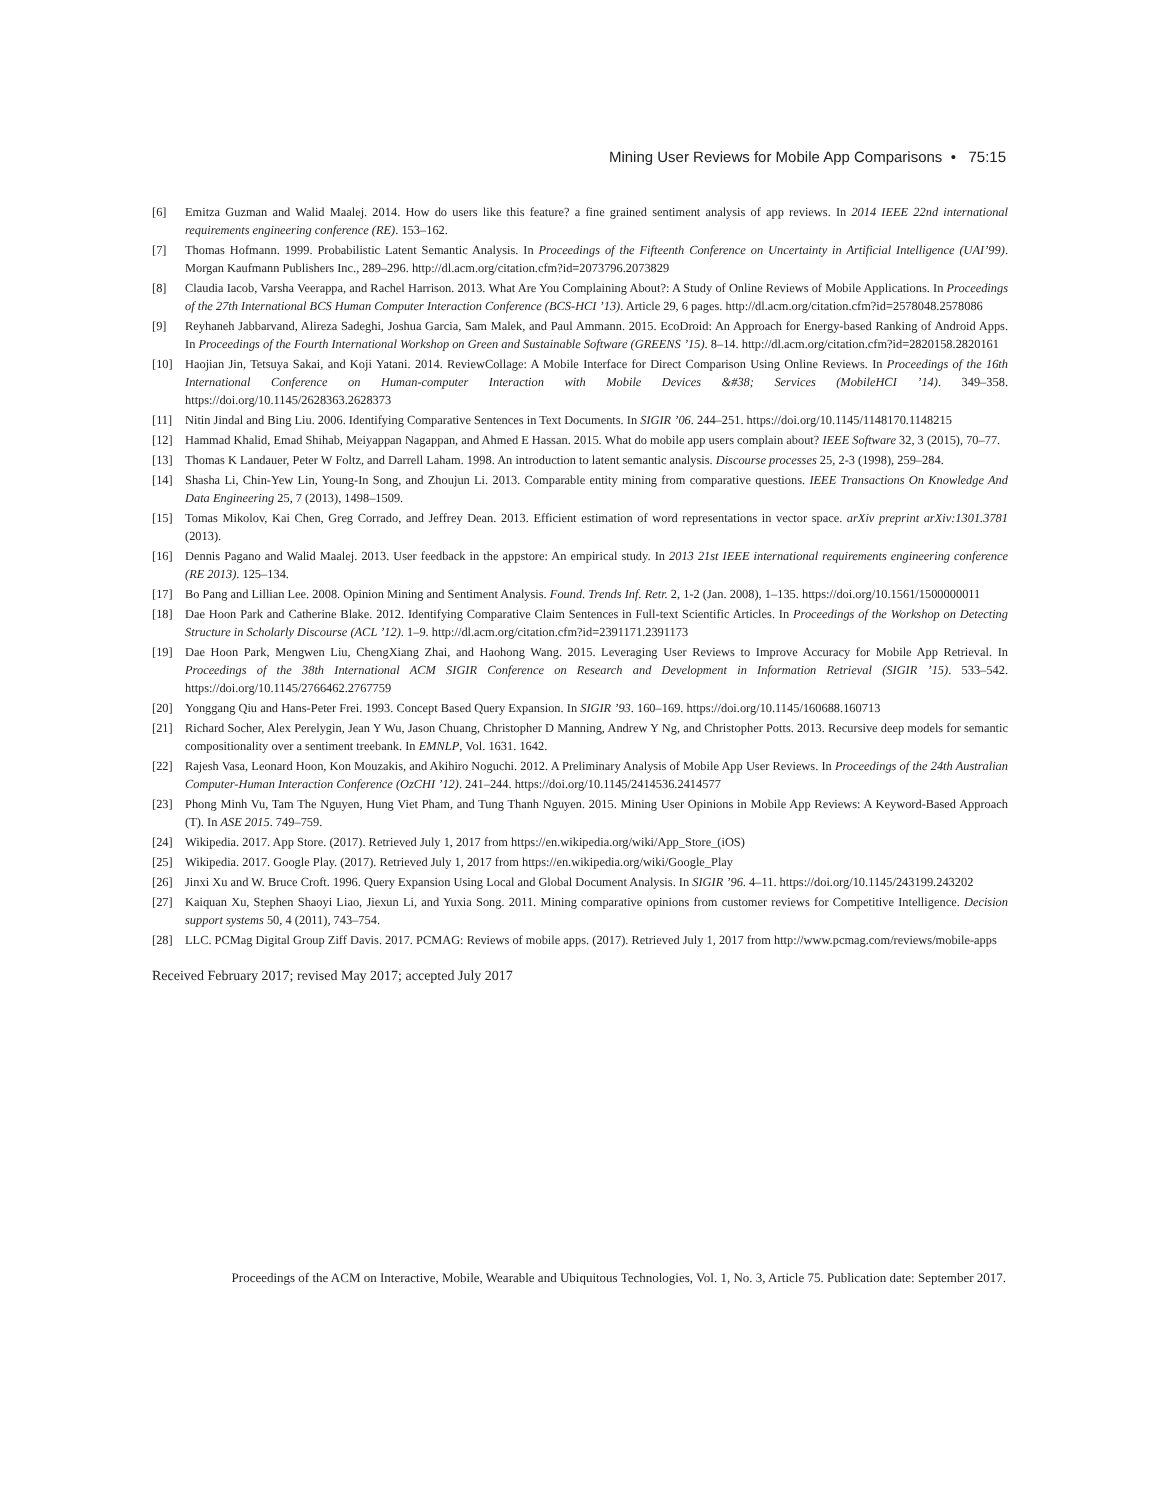Mining User Reviews for Mobile App Comparisons • 75:15
[6] Emitza Guzman and Walid Maalej. 2014. How do users like this feature? a fine grained sentiment analysis of app reviews. In 2014 IEEE 22nd international requirements engineering conference (RE). 153–162.
[7] Thomas Hofmann. 1999. Probabilistic Latent Semantic Analysis. In Proceedings of the Fifteenth Conference on Uncertainty in Artificial Intelligence (UAI’99). Morgan Kaufmann Publishers Inc., 289–296. http://dl.acm.org/citation.cfm?id=2073796.2073829
[8] Claudia Iacob, Varsha Veerappa, and Rachel Harrison. 2013. What Are You Complaining About?: A Study of Online Reviews of Mobile Applications. In Proceedings of the 27th International BCS Human Computer Interaction Conference (BCS-HCI ’13). Article 29, 6 pages. http://dl.acm.org/citation.cfm?id=2578048.2578086
[9] Reyhaneh Jabbarvand, Alireza Sadeghi, Joshua Garcia, Sam Malek, and Paul Ammann. 2015. EcoDroid: An Approach for Energy-based Ranking of Android Apps. In Proceedings of the Fourth International Workshop on Green and Sustainable Software (GREENS ’15). 8–14. http://dl.acm.org/citation.cfm?id=2820158.2820161
[10] Haojian Jin, Tetsuya Sakai, and Koji Yatani. 2014. ReviewCollage: A Mobile Interface for Direct Comparison Using Online Reviews. In Proceedings of the 16th International Conference on Human-computer Interaction with Mobile Devices &#38; Services (MobileHCI ’14). 349–358. https://doi.org/10.1145/2628363.2628373
[11] Nitin Jindal and Bing Liu. 2006. Identifying Comparative Sentences in Text Documents. In SIGIR ’06. 244–251. https://doi.org/10.1145/1148170.1148215
[12] Hammad Khalid, Emad Shihab, Meiyappan Nagappan, and Ahmed E Hassan. 2015. What do mobile app users complain about? IEEE Software 32, 3 (2015), 70–77.
[13] Thomas K Landauer, Peter W Foltz, and Darrell Laham. 1998. An introduction to latent semantic analysis. Discourse processes 25, 2-3 (1998), 259–284.
[14] Shasha Li, Chin-Yew Lin, Young-In Song, and Zhoujun Li. 2013. Comparable entity mining from comparative questions. IEEE Transactions On Knowledge And Data Engineering 25, 7 (2013), 1498–1509.
[15] Tomas Mikolov, Kai Chen, Greg Corrado, and Jeffrey Dean. 2013. Efficient estimation of word representations in vector space. arXiv preprint arXiv:1301.3781 (2013).
[16] Dennis Pagano and Walid Maalej. 2013. User feedback in the appstore: An empirical study. In 2013 21st IEEE international requirements engineering conference (RE 2013). 125–134.
[17] Bo Pang and Lillian Lee. 2008. Opinion Mining and Sentiment Analysis. Found. Trends Inf. Retr. 2, 1-2 (Jan. 2008), 1–135. https://doi.org/10.1561/1500000011
[18] Dae Hoon Park and Catherine Blake. 2012. Identifying Comparative Claim Sentences in Full-text Scientific Articles. In Proceedings of the Workshop on Detecting Structure in Scholarly Discourse (ACL ’12). 1–9. http://dl.acm.org/citation.cfm?id=2391171.2391173
[19] Dae Hoon Park, Mengwen Liu, ChengXiang Zhai, and Haohong Wang. 2015. Leveraging User Reviews to Improve Accuracy for Mobile App Retrieval. In Proceedings of the 38th International ACM SIGIR Conference on Research and Development in Information Retrieval (SIGIR ’15). 533–542. https://doi.org/10.1145/2766462.2767759
[20] Yonggang Qiu and Hans-Peter Frei. 1993. Concept Based Query Expansion. In SIGIR ’93. 160–169. https://doi.org/10.1145/160688.160713
[21] Richard Socher, Alex Perelygin, Jean Y Wu, Jason Chuang, Christopher D Manning, Andrew Y Ng, and Christopher Potts. 2013. Recursive deep models for semantic compositionality over a sentiment treebank. In EMNLP, Vol. 1631. 1642.
[22] Rajesh Vasa, Leonard Hoon, Kon Mouzakis, and Akihiro Noguchi. 2012. A Preliminary Analysis of Mobile App User Reviews. In Proceedings of the 24th Australian Computer-Human Interaction Conference (OzCHI ’12). 241–244. https://doi.org/10.1145/2414536.2414577
[23] Phong Minh Vu, Tam The Nguyen, Hung Viet Pham, and Tung Thanh Nguyen. 2015. Mining User Opinions in Mobile App Reviews: A Keyword-Based Approach (T). In ASE 2015. 749–759.
[24] Wikipedia. 2017. App Store. (2017). Retrieved July 1, 2017 from https://en.wikipedia.org/wiki/App_Store_(iOS)
[25] Wikipedia. 2017. Google Play. (2017). Retrieved July 1, 2017 from https://en.wikipedia.org/wiki/Google_Play
[26] Jinxi Xu and W. Bruce Croft. 1996. Query Expansion Using Local and Global Document Analysis. In SIGIR ’96. 4–11. https://doi.org/10.1145/243199.243202
[27] Kaiquan Xu, Stephen Shaoyi Liao, Jiexun Li, and Yuxia Song. 2011. Mining comparative opinions from customer reviews for Competitive Intelligence. Decision support systems 50, 4 (2011), 743–754.
[28] LLC. PCMag Digital Group Ziff Davis. 2017. PCMAG: Reviews of mobile apps. (2017). Retrieved July 1, 2017 from http://www.pcmag.com/reviews/mobile-apps
Received February 2017; revised May 2017; accepted July 2017
Proceedings of the ACM on Interactive, Mobile, Wearable and Ubiquitous Technologies, Vol. 1, No. 3, Article 75. Publication date: September 2017.